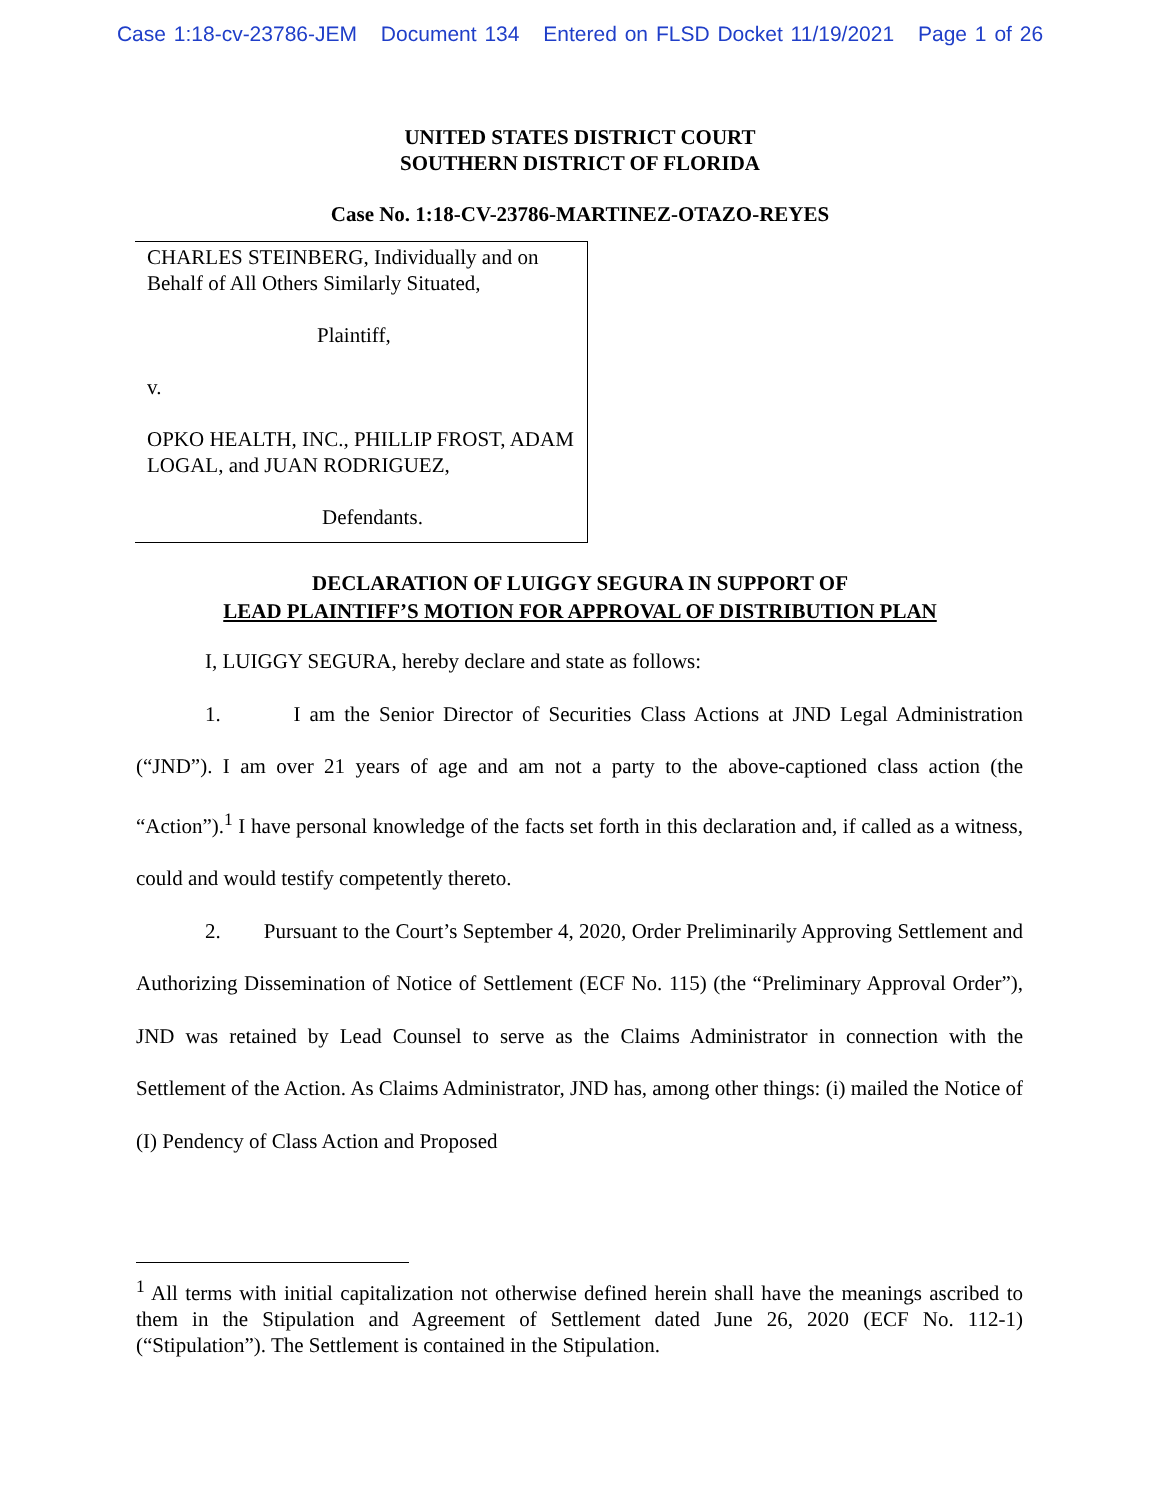Case 1:18-cv-23786-JEM Document 134 Entered on FLSD Docket 11/19/2021 Page 1 of 26
UNITED STATES DISTRICT COURT
SOUTHERN DISTRICT OF FLORIDA
Case No. 1:18-CV-23786-MARTINEZ-OTAZO-REYES
CHARLES STEINBERG, Individually and on Behalf of All Others Similarly Situated,
Plaintiff,
v.
OPKO HEALTH, INC., PHILLIP FROST, ADAM LOGAL, and JUAN RODRIGUEZ,
Defendants.
DECLARATION OF LUIGGY SEGURA IN SUPPORT OF
LEAD PLAINTIFF’S MOTION FOR APPROVAL OF DISTRIBUTION PLAN
I, LUIGGY SEGURA, hereby declare and state as follows:
1. I am the Senior Director of Securities Class Actions at JND Legal Administration (“JND”). I am over 21 years of age and am not a party to the above-captioned class action (the “Action”).<sup>1</sup> I have personal knowledge of the facts set forth in this declaration and, if called as a witness, could and would testify competently thereto.
2. Pursuant to the Court’s September 4, 2020, Order Preliminarily Approving Settlement and Authorizing Dissemination of Notice of Settlement (ECF No. 115) (the “Preliminary Approval Order”), JND was retained by Lead Counsel to serve as the Claims Administrator in connection with the Settlement of the Action. As Claims Administrator, JND has, among other things: (i) mailed the Notice of (I) Pendency of Class Action and Proposed
<sup>1</sup> All terms with initial capitalization not otherwise defined herein shall have the meanings ascribed to them in the Stipulation and Agreement of Settlement dated June 26, 2020 (ECF No. 112-1) (“Stipulation”). The Settlement is contained in the Stipulation.